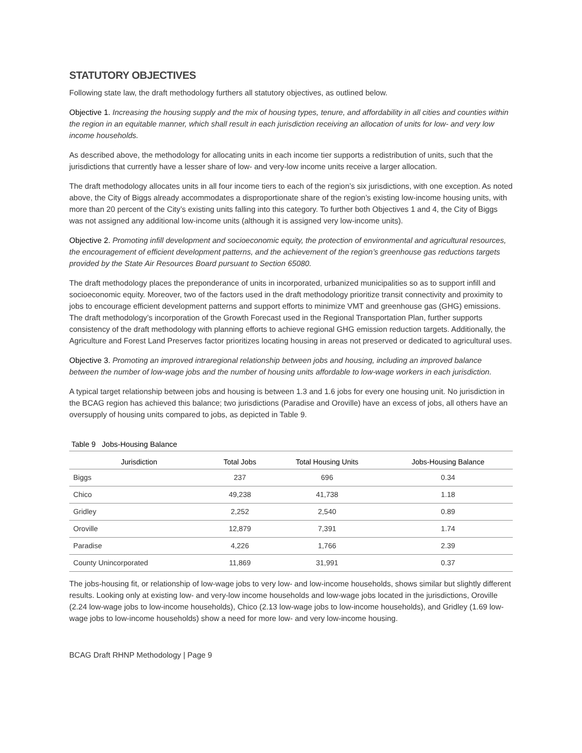STATUTORY OBJECTIVES
Following state law, the draft methodology furthers all statutory objectives, as outlined below.
Objective 1. Increasing the housing supply and the mix of housing types, tenure, and affordability in all cities and counties within the region in an equitable manner, which shall result in each jurisdiction receiving an allocation of units for low- and very low income households.
As described above, the methodology for allocating units in each income tier supports a redistribution of units, such that the jurisdictions that currently have a lesser share of low- and very-low income units receive a larger allocation.
The draft methodology allocates units in all four income tiers to each of the region’s six jurisdictions, with one exception. As noted above, the City of Biggs already accommodates a disproportionate share of the region’s existing low-income housing units, with more than 20 percent of the City’s existing units falling into this category. To further both Objectives 1 and 4, the City of Biggs was not assigned any additional low-income units (although it is assigned very low-income units).
Objective 2. Promoting infill development and socioeconomic equity, the protection of environmental and agricultural resources, the encouragement of efficient development patterns, and the achievement of the region’s greenhouse gas reductions targets provided by the State Air Resources Board pursuant to Section 65080.
The draft methodology places the preponderance of units in incorporated, urbanized municipalities so as to support infill and socioeconomic equity. Moreover, two of the factors used in the draft methodology prioritize transit connectivity and proximity to jobs to encourage efficient development patterns and support efforts to minimize VMT and greenhouse gas (GHG) emissions. The draft methodology’s incorporation of the Growth Forecast used in the Regional Transportation Plan, further supports consistency of the draft methodology with planning efforts to achieve regional GHG emission reduction targets. Additionally, the Agriculture and Forest Land Preserves factor prioritizes locating housing in areas not preserved or dedicated to agricultural uses.
Objective 3. Promoting an improved intraregional relationship between jobs and housing, including an improved balance between the number of low-wage jobs and the number of housing units affordable to low-wage workers in each jurisdiction.
A typical target relationship between jobs and housing is between 1.3 and 1.6 jobs for every one housing unit. No jurisdiction in the BCAG region has achieved this balance; two jurisdictions (Paradise and Oroville) have an excess of jobs, all others have an oversupply of housing units compared to jobs, as depicted in Table 9.
Table 9 Jobs-Housing Balance
| Jurisdiction | Total Jobs | Total Housing Units | Jobs-Housing Balance |
| --- | --- | --- | --- |
| Biggs | 237 | 696 | 0.34 |
| Chico | 49,238 | 41,738 | 1.18 |
| Gridley | 2,252 | 2,540 | 0.89 |
| Oroville | 12,879 | 7,391 | 1.74 |
| Paradise | 4,226 | 1,766 | 2.39 |
| County Unincorporated | 11,869 | 31,991 | 0.37 |
The jobs-housing fit, or relationship of low-wage jobs to very low- and low-income households, shows similar but slightly different results. Looking only at existing low- and very-low income households and low-wage jobs located in the jurisdictions, Oroville (2.24 low-wage jobs to low-income households), Chico (2.13 low-wage jobs to low-income households), and Gridley (1.69 low-wage jobs to low-income households) show a need for more low- and very low-income housing.
BCAG Draft RHNP Methodology | Page 9